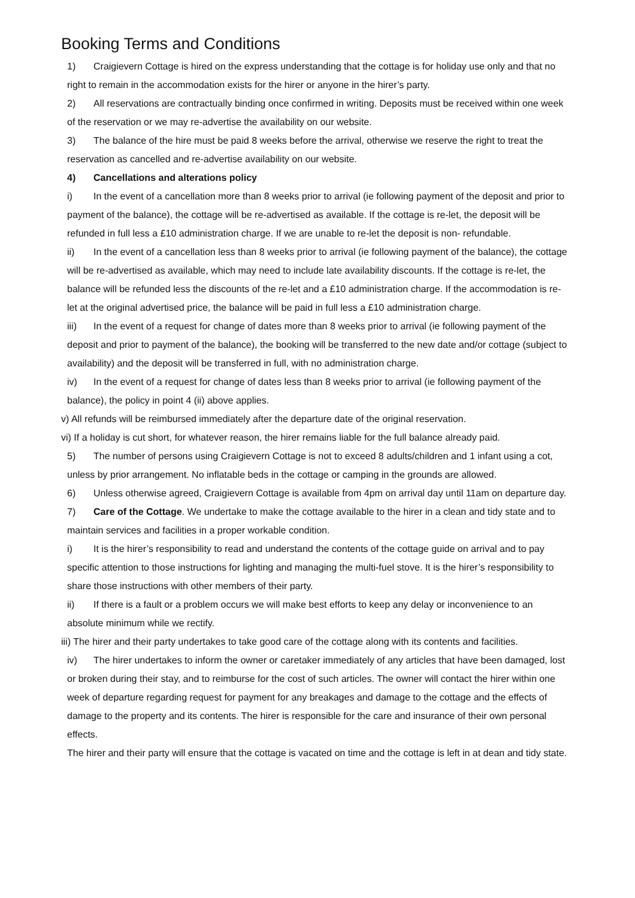Booking Terms and Conditions
1) Craigievern Cottage is hired on the express understanding that the cottage is for holiday use only and that no right to remain in the accommodation exists for the hirer or anyone in the hirer’s party.
2) All reservations are contractually binding once confirmed in writing. Deposits must be received within one week of the reservation or we may re-advertise the availability on our website.
3) The balance of the hire must be paid 8 weeks before the arrival, otherwise we reserve the right to treat the reservation as cancelled and re-advertise availability on our website.
4) Cancellations and alterations policy
i) In the event of a cancellation more than 8 weeks prior to arrival (ie following payment of the deposit and prior to payment of the balance), the cottage will be re-advertised as available. If the cottage is re-let, the deposit will be refunded in full less a £10 administration charge. If we are unable to re-let the deposit is non- refundable.
ii) In the event of a cancellation less than 8 weeks prior to arrival (ie following payment of the balance), the cottage will be re-advertised as available, which may need to include late availability discounts. If the cottage is re-let, the balance will be refunded less the discounts of the re-let and a £10 administration charge. If the accommodation is re-let at the original advertised price, the balance will be paid in full less a £10 administration charge.
iii) In the event of a request for change of dates more than 8 weeks prior to arrival (ie following payment of the deposit and prior to payment of the balance), the booking will be transferred to the new date and/or cottage (subject to availability) and the deposit will be transferred in full, with no administration charge.
iv) In the event of a request for change of dates less than 8 weeks prior to arrival (ie following payment of the balance), the policy in point 4 (ii) above applies.
v) All refunds will be reimbursed immediately after the departure date of the original reservation.
vi) If a holiday is cut short, for whatever reason, the hirer remains liable for the full balance already paid.
5) The number of persons using Craigievern Cottage is not to exceed 8 adults/children and 1 infant using a cot, unless by prior arrangement. No inflatable beds in the cottage or camping in the grounds are allowed.
6) Unless otherwise agreed, Craigievern Cottage is available from 4pm on arrival day until 11am on departure day.
7) Care of the Cottage. We undertake to make the cottage available to the hirer in a clean and tidy state and to maintain services and facilities in a proper workable condition.
i) It is the hirer’s responsibility to read and understand the contents of the cottage guide on arrival and to pay specific attention to those instructions for lighting and managing the multi-fuel stove. It is the hirer’s responsibility to share those instructions with other members of their party.
ii) If there is a fault or a problem occurs we will make best efforts to keep any delay or inconvenience to an absolute minimum while we rectify.
iii) The hirer and their party undertakes to take good care of the cottage along with its contents and facilities.
iv) The hirer undertakes to inform the owner or caretaker immediately of any articles that have been damaged, lost or broken during their stay, and to reimburse for the cost of such articles. The owner will contact the hirer within one week of departure regarding request for payment for any breakages and damage to the cottage and the effects of damage to the property and its contents. The hirer is responsible for the care and insurance of their own personal effects.
The hirer and their party will ensure that the cottage is vacated on time and the cottage is left in at dean and tidy state.